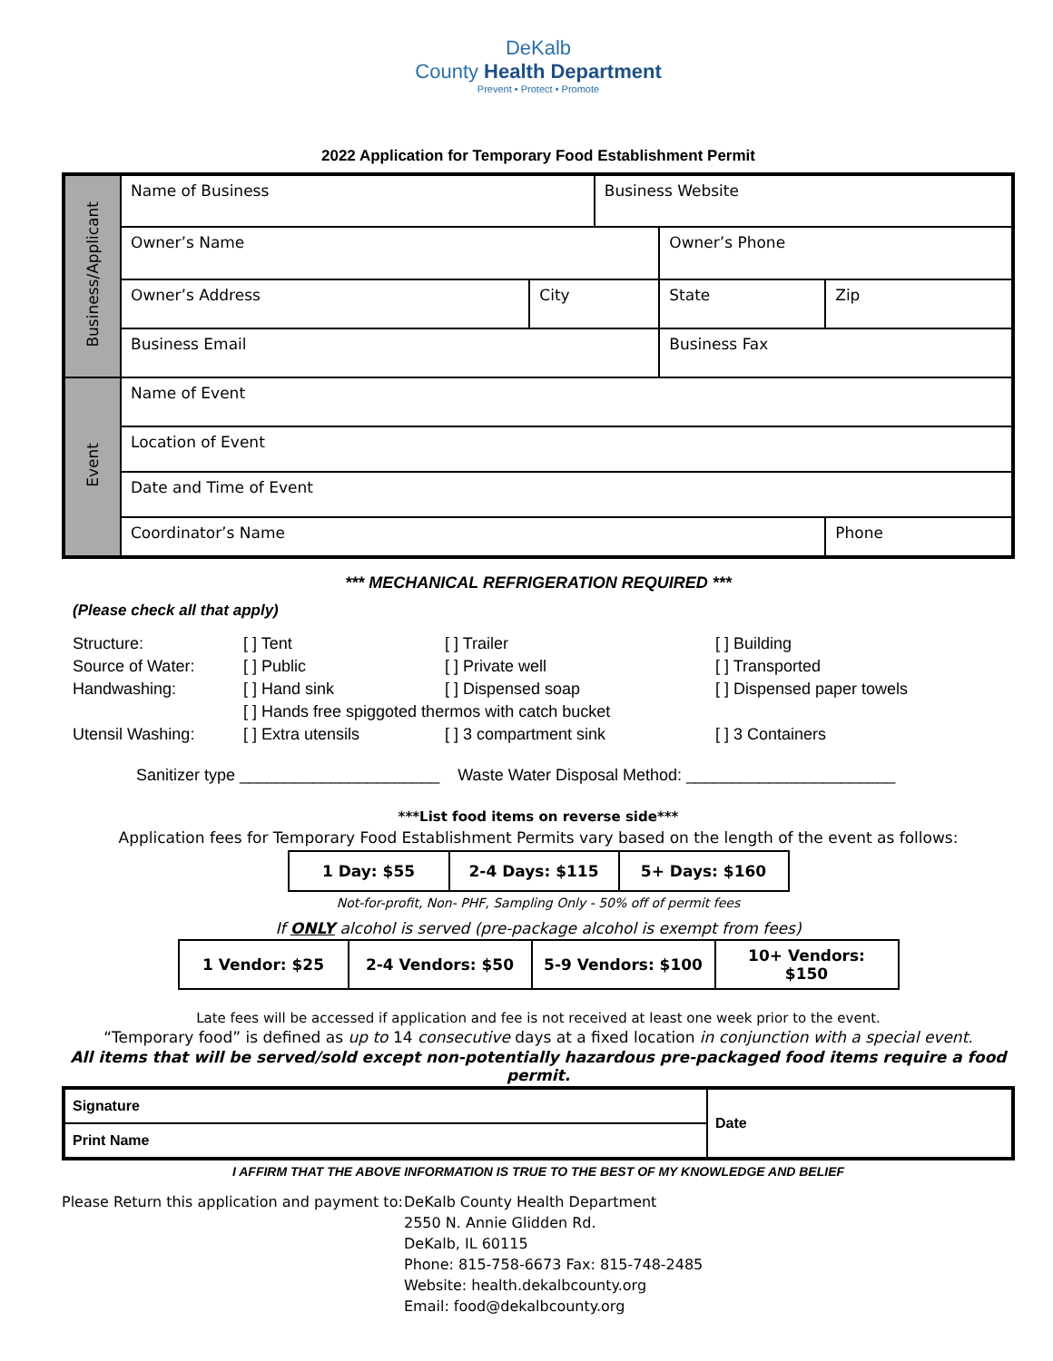DeKalb
County Health Department
Prevent • Protect • Promote
2022 Application for Temporary Food Establishment Permit
| Business/Applicant | Name of Business | | Business Website | | |
| | Owner’s Name | | | Owner’s Phone | |
| | Owner’s Address | City | | State | Zip |
| | Business Email | | | Business Fax | |
| Event | Name of Event | | | | |
| | Location of Event | | | | |
| | Date and Time of Event | | | | |
| | Coordinator’s Name | | | | Phone |
*** MECHANICAL REFRIGERATION REQUIRED ***
(Please check all that apply)
| Structure: | [ ] Tent | [ ] Trailer | [ ] Building |
| Source of Water: | [ ] Public | [ ] Private well | [ ] Transported |
| Handwashing: | [ ] Hand sink | [ ] Dispensed soap | [ ] Dispensed paper towels |
| | [ ] Hands free spiggoted thermos with catch bucket | | |
| Utensil Washing: | [ ] Extra utensils | [ ] 3 compartment sink | [ ] 3 Containers |
Sanitizer type ______________________ Waste Water Disposal Method: _______________________
***List food items on reverse side***
Application fees for Temporary Food Establishment Permits vary based on the length of the event as follows:
| 1 Day: $55 | 2-4 Days: $115 | 5+ Days: $160 |
Not-for-profit, Non- PHF, Sampling Only - 50% off of permit fees
If ONLY alcohol is served (pre-package alcohol is exempt from fees)
| 1 Vendor: $25 | 2-4 Vendors: $50 | 5-9 Vendors: $100 | 10+ Vendors: $150 |
Late fees will be accessed if application and fee is not received at least one week prior to the event.
“Temporary food” is defined as up to 14 consecutive days at a fixed location in conjunction with a special event.
All items that will be served/sold except non-potentially hazardous pre-packaged food items require a food permit.
| Signature | Date |
| Print Name | |
I AFFIRM THAT THE ABOVE INFORMATION IS TRUE TO THE BEST OF MY KNOWLEDGE AND BELIEF
Please Return this application and payment to:
DeKalb County Health Department
2550 N. Annie Glidden Rd.
DeKalb, IL 60115
Phone: 815-758-6673 Fax: 815-748-2485
Website: health.dekalbcounty.org
Email: food@dekalbcounty.org